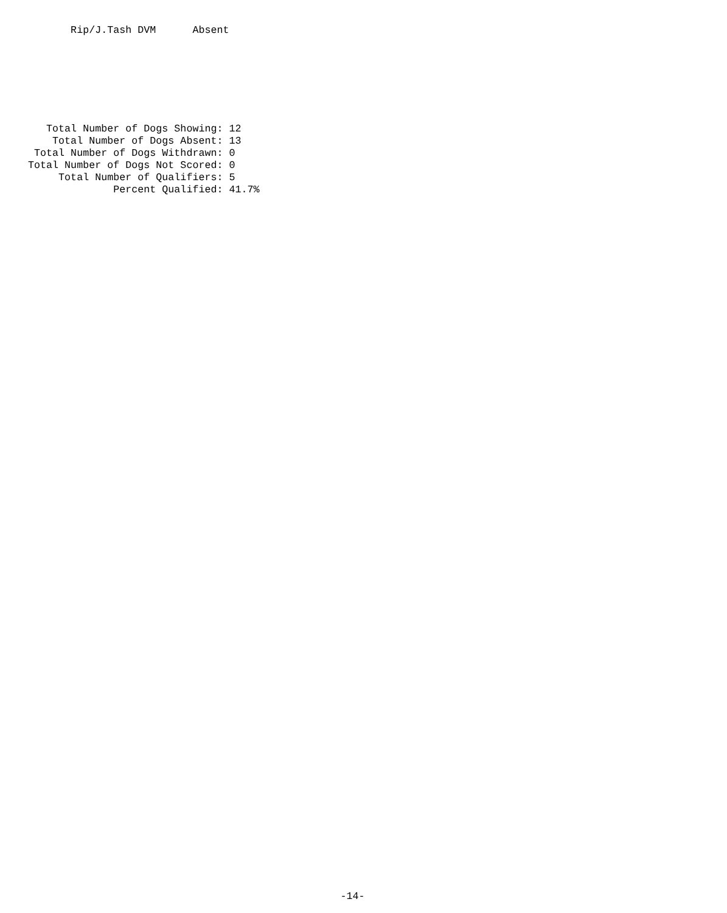Rip/J.Tash DVM      Absent
    Total Number of Dogs Showing: 12
     Total Number of Dogs Absent: 13
  Total Number of Dogs Withdrawn: 0
 Total Number of Dogs Not Scored: 0
      Total Number of Qualifiers: 5
               Percent Qualified: 41.7%
-14-